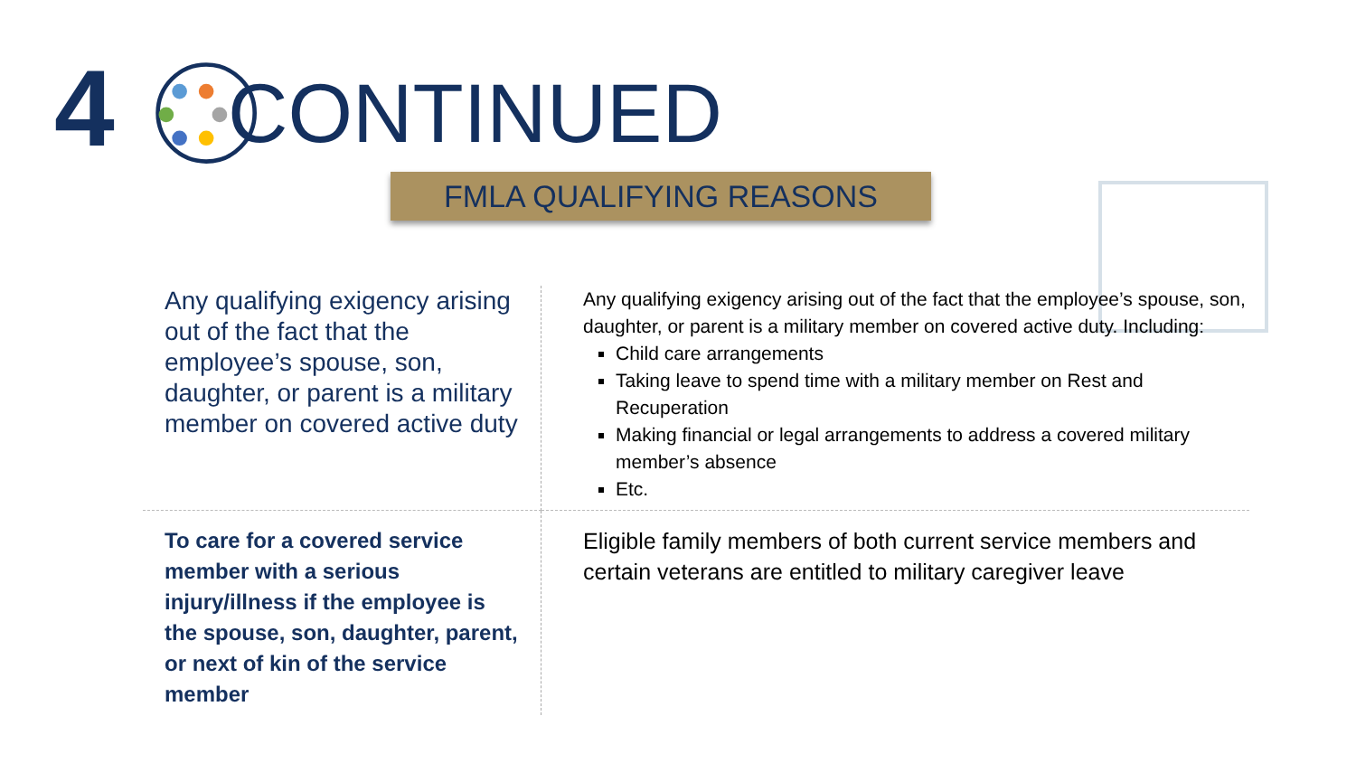4
CONTINUED
FMLA QUALIFYING REASONS
| Any qualifying exigency arising out of the fact that the employee’s spouse, son, daughter, or parent is a military member on covered active duty | Any qualifying exigency arising out of the fact that the employee’s spouse, son, daughter, or parent is a military member on covered active duty. Including: Child care arrangements Taking leave to spend time with a military member on Rest and Recuperation Making financial or legal arrangements to address a covered military member’s absence Etc. |
| To care for a covered service member with a serious injury/illness if the employee is the spouse, son, daughter, parent, or next of kin of the service member | Eligible family members of both current service members and certain veterans are entitled to military caregiver leave |